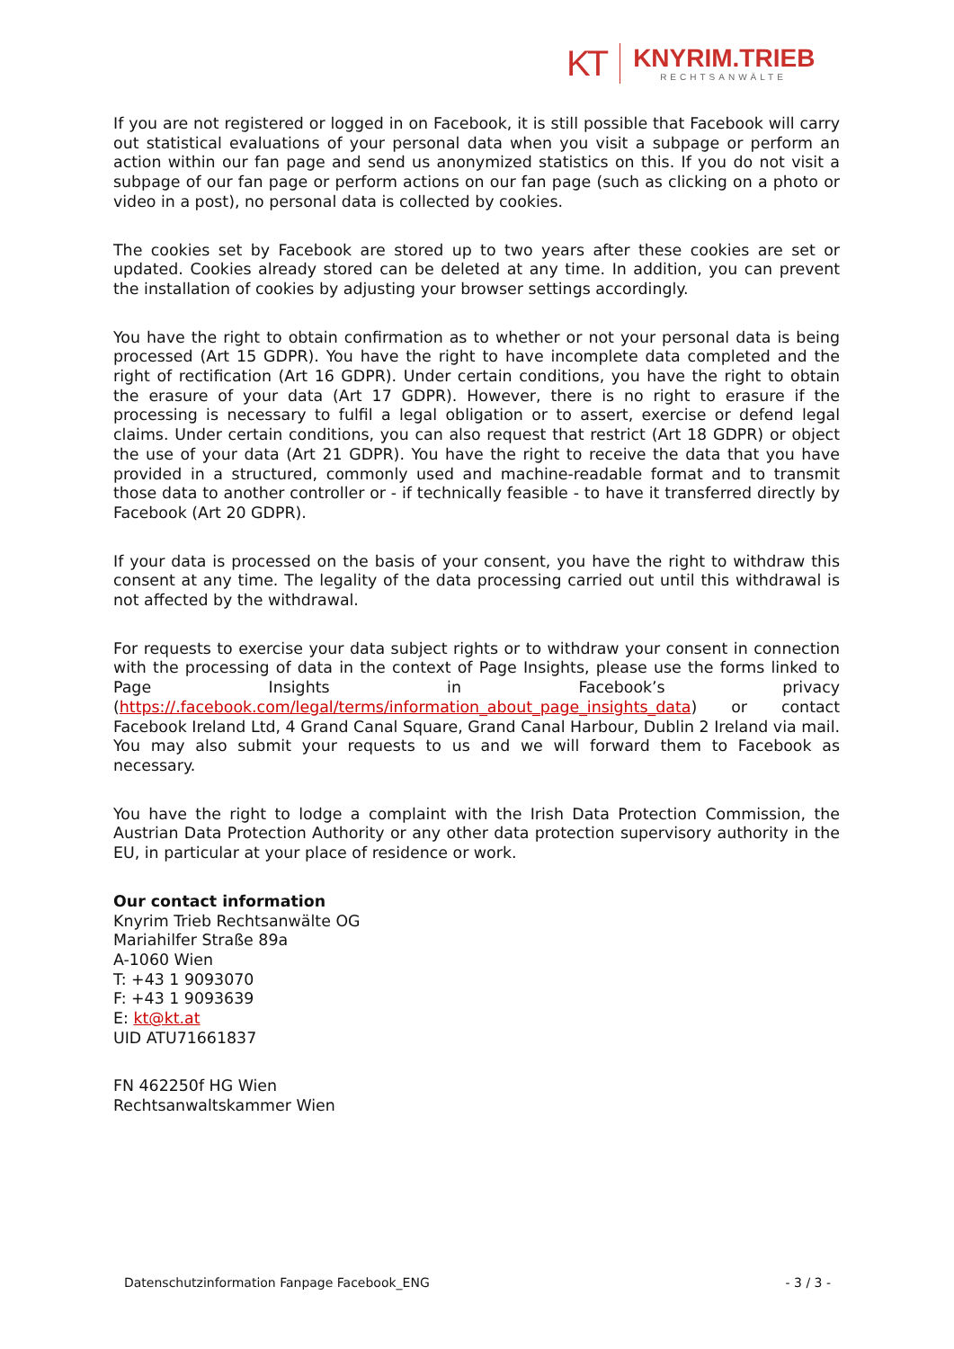KT
KNYRIM.TRIEB
RECHTSANWÄLTE
If you are not registered or logged in on Facebook, it is still possible that Facebook will carry out statistical evaluations of your personal data when you visit a subpage or perform an action within our fan page and send us anonymized statistics on this. If you do not visit a subpage of our fan page or perform actions on our fan page (such as clicking on a photo or video in a post), no personal data is collected by cookies.
The cookies set by Facebook are stored up to two years after these cookies are set or updated. Cookies already stored can be deleted at any time. In addition, you can prevent the installation of cookies by adjusting your browser settings accordingly.
You have the right to obtain confirmation as to whether or not your personal data is being processed (Art 15 GDPR). You have the right to have incomplete data completed and the right of rectification (Art 16 GDPR). Under certain conditions, you have the right to obtain the erasure of your data (Art 17 GDPR). However, there is no right to erasure if the processing is necessary to fulfil a legal obligation or to assert, exercise or defend legal claims. Under certain conditions, you can also request that restrict (Art 18 GDPR) or object the use of your data (Art 21 GDPR). You have the right to receive the data that you have provided in a structured, commonly used and machine-readable format and to transmit those data to another controller or - if technically feasible - to have it transferred directly by Facebook (Art 20 GDPR).
If your data is processed on the basis of your consent, you have the right to withdraw this consent at any time. The legality of the data processing carried out until this withdrawal is not affected by the withdrawal.
For requests to exercise your data subject rights or to withdraw your consent in connection with the processing of data in the context of Page Insights, please use the forms linked to Page Insights in Facebook’s privacy (https://.facebook.com/legal/terms/information_about_page_insights_data) or contact Facebook Ireland Ltd, 4 Grand Canal Square, Grand Canal Harbour, Dublin 2 Ireland via mail. You may also submit your requests to us and we will forward them to Facebook as necessary.
You have the right to lodge a complaint with the Irish Data Protection Commission, the Austrian Data Protection Authority or any other data protection supervisory authority in the EU, in particular at your place of residence or work.
Our contact information
Knyrim Trieb Rechtsanwälte OG
Mariahilfer Straße 89a
A-1060 Wien
T: +43 1 9093070
F: +43 1 9093639
E: kt@kt.at
UID ATU71661837
FN 462250f HG Wien
Rechtsanwaltskammer Wien
Datenschutzinformation Fanpage Facebook_ENG - 3 / 3 -